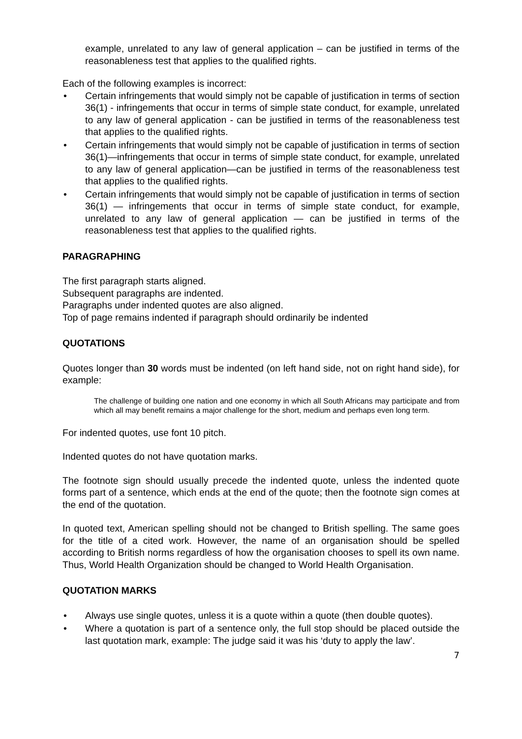example, unrelated to any law of general application – can be justified in terms of the reasonableness test that applies to the qualified rights.
Each of the following examples is incorrect:
• Certain infringements that would simply not be capable of justification in terms of section 36(1) - infringements that occur in terms of simple state conduct, for example, unrelated to any law of general application - can be justified in terms of the reasonableness test that applies to the qualified rights.
• Certain infringements that would simply not be capable of justification in terms of section 36(1)—infringements that occur in terms of simple state conduct, for example, unrelated to any law of general application—can be justified in terms of the reasonableness test that applies to the qualified rights.
• Certain infringements that would simply not be capable of justification in terms of section 36(1) — infringements that occur in terms of simple state conduct, for example, unrelated to any law of general application — can be justified in terms of the reasonableness test that applies to the qualified rights.
PARAGRAPHING
The first paragraph starts aligned.
Subsequent paragraphs are indented.
Paragraphs under indented quotes are also aligned.
Top of page remains indented if paragraph should ordinarily be indented
QUOTATIONS
Quotes longer than 30 words must be indented (on left hand side, not on right hand side), for example:
The challenge of building one nation and one economy in which all South Africans may participate and from which all may benefit remains a major challenge for the short, medium and perhaps even long term.
For indented quotes, use font 10 pitch.
Indented quotes do not have quotation marks.
The footnote sign should usually precede the indented quote, unless the indented quote forms part of a sentence, which ends at the end of the quote; then the footnote sign comes at the end of the quotation.
In quoted text, American spelling should not be changed to British spelling. The same goes for the title of a cited work. However, the name of an organisation should be spelled according to British norms regardless of how the organisation chooses to spell its own name. Thus, World Health Organization should be changed to World Health Organisation.
QUOTATION MARKS
• Always use single quotes, unless it is a quote within a quote (then double quotes).
• Where a quotation is part of a sentence only, the full stop should be placed outside the last quotation mark, example: The judge said it was his ‘duty to apply the law’.
7